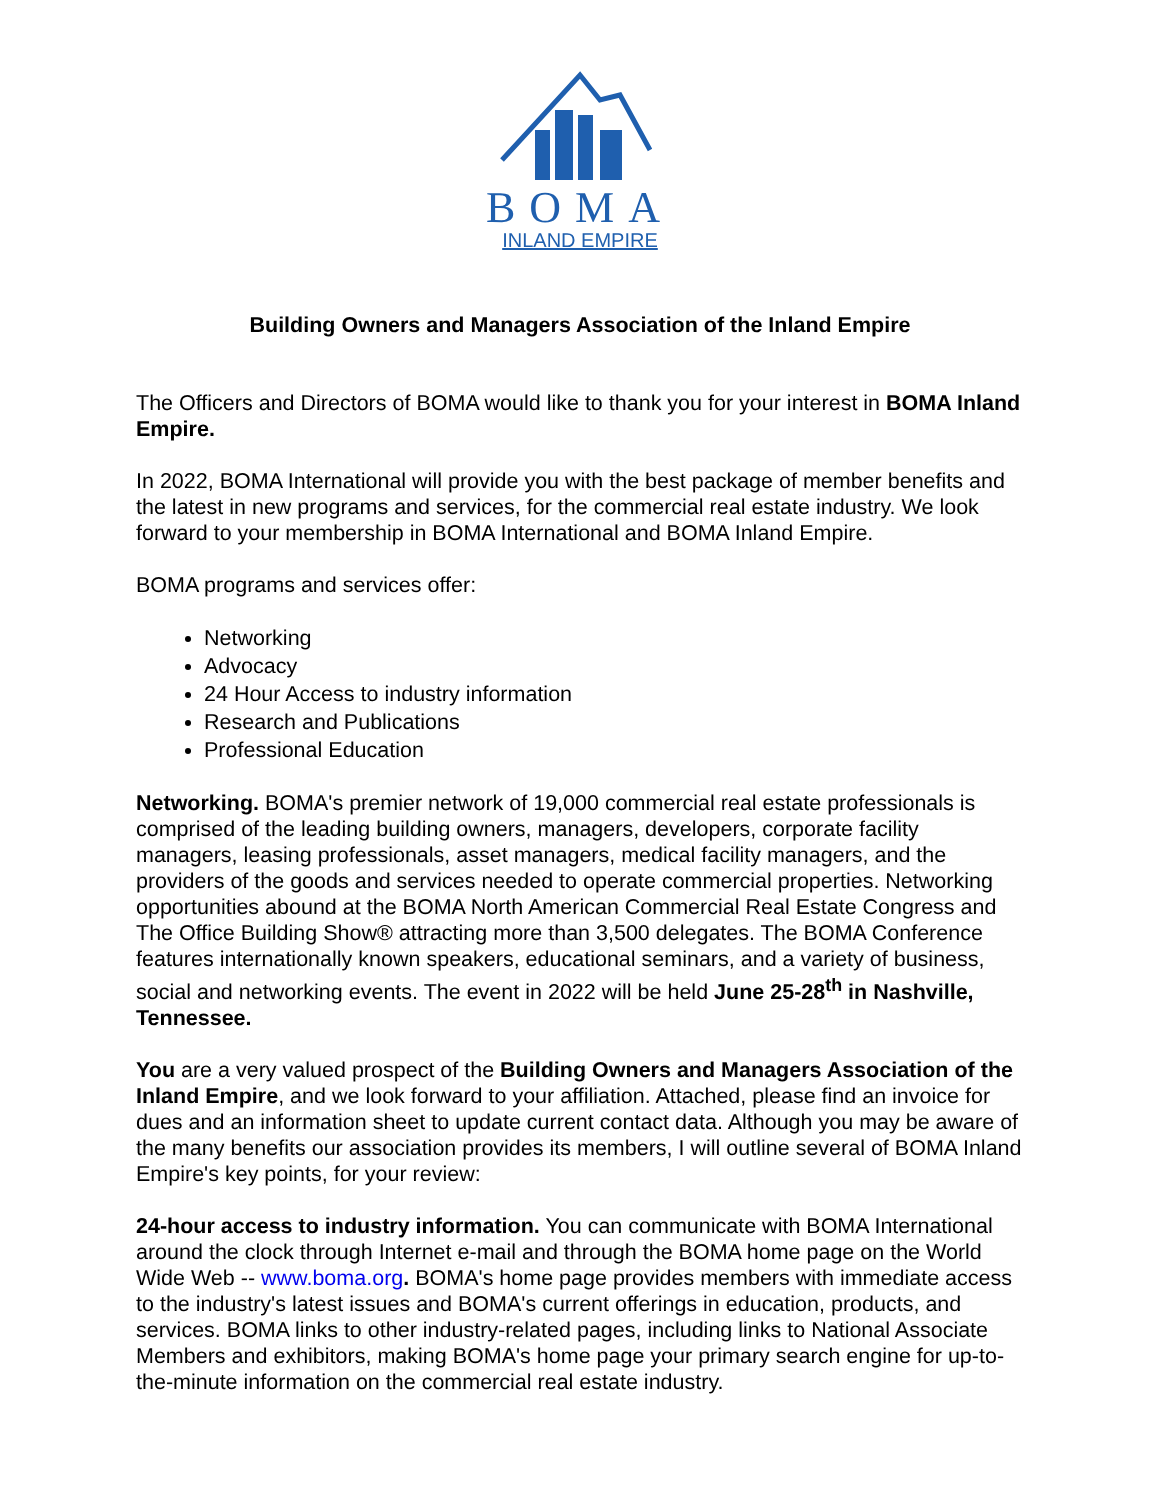BOMA
INLAND EMPIRE
Building Owners and Managers Association of the Inland Empire
The Officers and Directors of BOMA would like to thank you for your interest in BOMA Inland Empire.
In 2022, BOMA International will provide you with the best package of member benefits and the latest in new programs and services, for the commercial real estate industry. We look forward to your membership in BOMA International and BOMA Inland Empire.
BOMA programs and services offer:
Networking
Advocacy
24 Hour Access to industry information
Research and Publications
Professional Education
Networking. BOMA's premier network of 19,000 commercial real estate professionals is comprised of the leading building owners, managers, developers, corporate facility managers, leasing professionals, asset managers, medical facility managers, and the providers of the goods and services needed to operate commercial properties. Networking opportunities abound at the BOMA North American Commercial Real Estate Congress and The Office Building Show® attracting more than 3,500 delegates. The BOMA Conference features internationally known speakers, educational seminars, and a variety of business, social and networking events. The event in 2022 will be held June 25-28<sup>th</sup> in Nashville, Tennessee.
You are a very valued prospect of the Building Owners and Managers Association of the Inland Empire, and we look forward to your affiliation. Attached, please find an invoice for dues and an information sheet to update current contact data. Although you may be aware of the many benefits our association provides its members, I will outline several of BOMA Inland Empire's key points, for your review:
24-hour access to industry information. You can communicate with BOMA International around the clock through Internet e-mail and through the BOMA home page on the World Wide Web -- www.boma.org. BOMA's home page provides members with immediate access to the industry's latest issues and BOMA's current offerings in education, products, and services. BOMA links to other industry-related pages, including links to National Associate Members and exhibitors, making BOMA's home page your primary search engine for up-to-the-minute information on the commercial real estate industry.